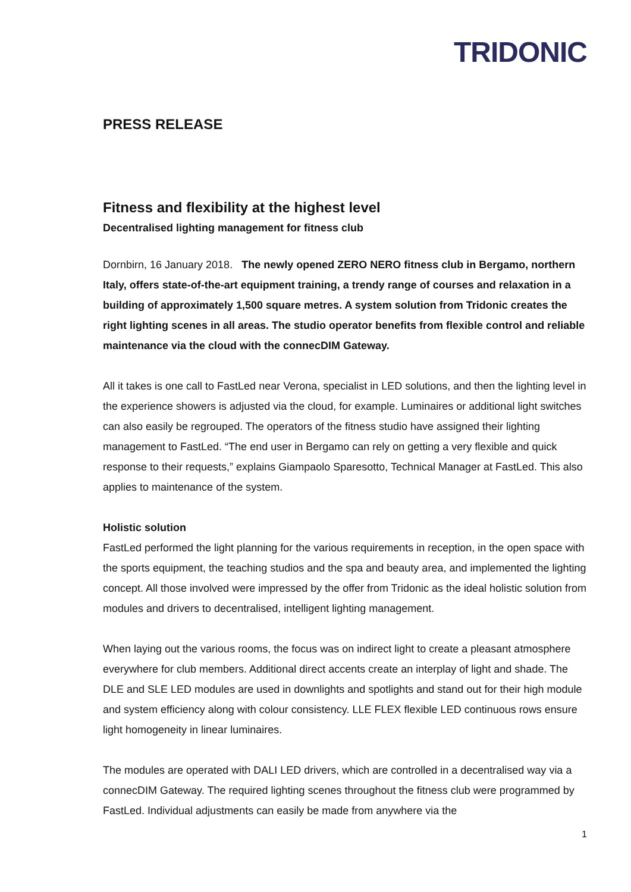TRIDONIC
PRESS RELEASE
Fitness and flexibility at the highest level
Decentralised lighting management for fitness club
Dornbirn, 16 January 2018. The newly opened ZERO NERO fitness club in Bergamo, northern Italy, offers state-of-the-art equipment training, a trendy range of courses and relaxation in a building of approximately 1,500 square metres. A system solution from Tridonic creates the right lighting scenes in all areas. The studio operator benefits from flexible control and reliable maintenance via the cloud with the connecDIM Gateway.
All it takes is one call to FastLed near Verona, specialist in LED solutions, and then the lighting level in the experience showers is adjusted via the cloud, for example. Luminaires or additional light switches can also easily be regrouped. The operators of the fitness studio have assigned their lighting management to FastLed. “The end user in Bergamo can rely on getting a very flexible and quick response to their requests,” explains Giampaolo Sparesotto, Technical Manager at FastLed. This also applies to maintenance of the system.
Holistic solution
FastLed performed the light planning for the various requirements in reception, in the open space with the sports equipment, the teaching studios and the spa and beauty area, and implemented the lighting concept. All those involved were impressed by the offer from Tridonic as the ideal holistic solution from modules and drivers to decentralised, intelligent lighting management.
When laying out the various rooms, the focus was on indirect light to create a pleasant atmosphere everywhere for club members. Additional direct accents create an interplay of light and shade. The DLE and SLE LED modules are used in downlights and spotlights and stand out for their high module and system efficiency along with colour consistency. LLE FLEX flexible LED continuous rows ensure light homogeneity in linear luminaires.
The modules are operated with DALI LED drivers, which are controlled in a decentralised way via a connecDIM Gateway. The required lighting scenes throughout the fitness club were programmed by FastLed. Individual adjustments can easily be made from anywhere via the
1